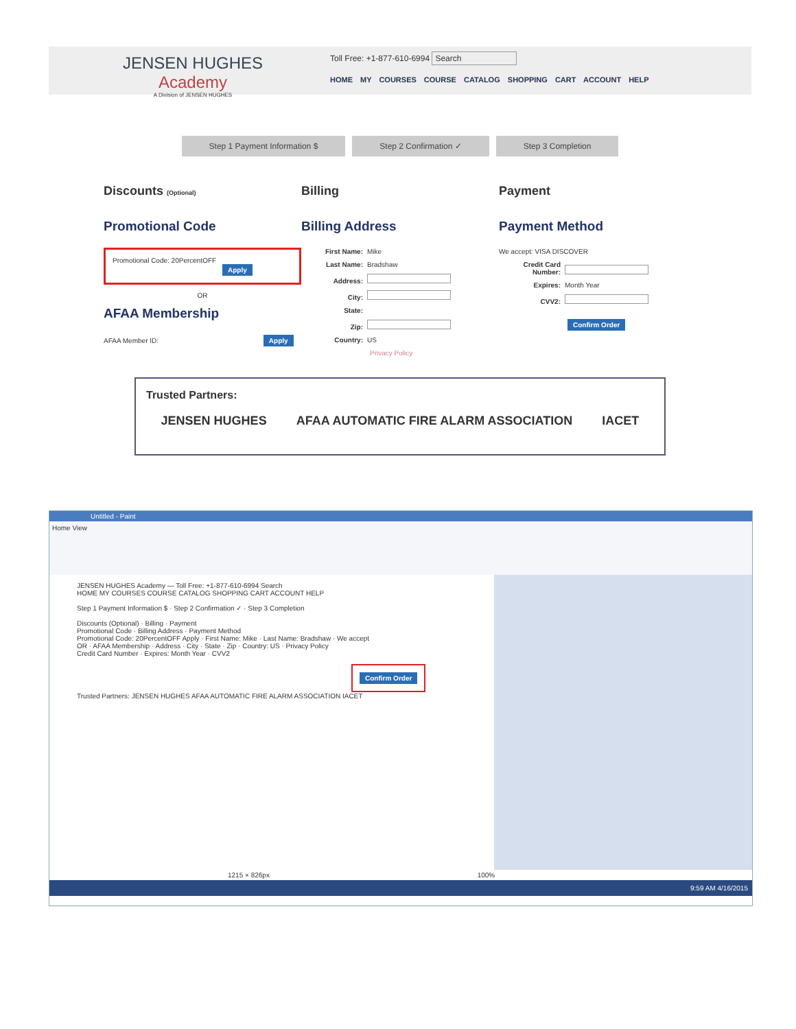JENSEN HUGHES
Academy
A Division of JENSEN HUGHES
Toll Free: +1-877-610-6994 Search
HOME MY COURSES COURSE CATALOG SHOPPING CART ACCOUNT HELP
Step 1 Payment Information $ Step 2 Confirmation ✓ Step 3 Completion
Discounts (Optional)
Promotional Code
Promotional Code: 20PercentOFF
Apply
OR
AFAA Membership
AFAA Member ID: Apply
Billing
Billing Address
First Name: Mike
Last Name: Bradshaw
Address:
City:
State:
Zip:
Country: US
Privacy Policy
Payment
Payment Method
We accept: VISA DISCOVER
Credit Card Number:
Expires: Month Year
CVV2:
Confirm Order
Trusted Partners:
JENSEN HUGHES AFAA AUTOMATIC FIRE ALARM ASSOCIATION IACET
Untitled - Paint
Home View
JENSEN HUGHES Academy — Toll Free: +1-877-610-6994 Search
HOME MY COURSES COURSE CATALOG SHOPPING CART ACCOUNT HELP
Step 1 Payment Information $ · Step 2 Confirmation ✓ · Step 3 Completion
Discounts (Optional) · Billing · Payment
Promotional Code · Billing Address · Payment Method
Promotional Code: 20PercentOFF Apply · First Name: Mike · Last Name: Bradshaw · We accept
OR · AFAA Membership · Address · City · State · Zip · Country: US · Privacy Policy
Credit Card Number · Expires: Month Year · CVV2
Confirm Order
Trusted Partners: JENSEN HUGHES AFAA AUTOMATIC FIRE ALARM ASSOCIATION IACET
1215 × 826px 100%
9:59 AM 4/16/2015